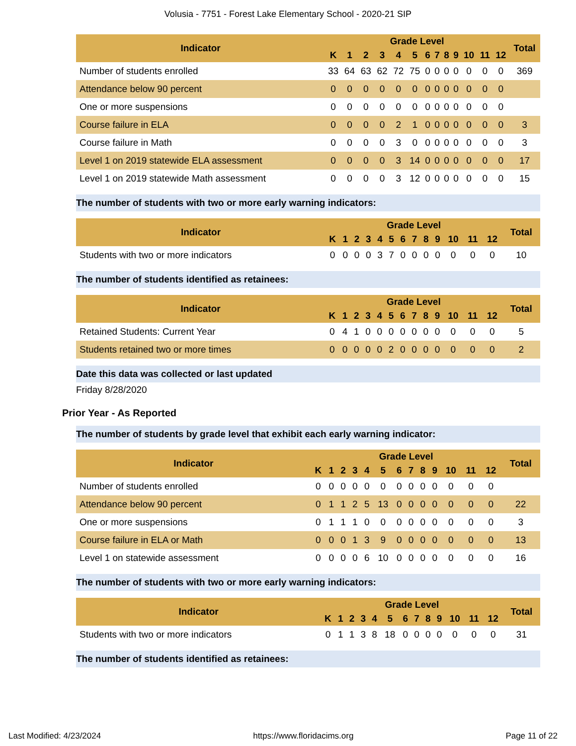Volusia - 7751 - Forest Lake Elementary School - 2020-21 SIP
| Indicator | Grade Level | | | | | | | | | | | | | Total |
| --- | --- | --- | --- | --- | --- | --- | --- | --- | --- | --- | --- | --- | --- | --- |
| | K | 1 | 2 | 3 | 4 | 5 | 6 | 7 | 8 | 9 | 10 | 11 | 12 | |
| Number of students enrolled | 33 | 64 | 63 | 62 | 72 | 75 | 0 | 0 | 0 | 0 | 0 | 0 | 0 | 369 |
| Attendance below 90 percent | 0 | 0 | 0 | 0 | 0 | 0 | 0 | 0 | 0 | 0 | 0 | 0 | 0 | |
| One or more suspensions | 0 | 0 | 0 | 0 | 0 | 0 | 0 | 0 | 0 | 0 | 0 | 0 | 0 | |
| Course failure in ELA | 0 | 0 | 0 | 0 | 2 | 1 | 0 | 0 | 0 | 0 | 0 | 0 | 0 | 3 |
| Course failure in Math | 0 | 0 | 0 | 0 | 3 | 0 | 0 | 0 | 0 | 0 | 0 | 0 | 0 | 3 |
| Level 1 on 2019 statewide ELA assessment | 0 | 0 | 0 | 0 | 3 | 14 | 0 | 0 | 0 | 0 | 0 | 0 | 0 | 17 |
| Level 1 on 2019 statewide Math assessment | 0 | 0 | 0 | 0 | 3 | 12 | 0 | 0 | 0 | 0 | 0 | 0 | 0 | 15 |
The number of students with two or more early warning indicators:
| Indicator | Grade Level | | | | | | | | | | | | | Total |
| --- | --- | --- | --- | --- | --- | --- | --- | --- | --- | --- | --- | --- | --- | --- |
| | K | 1 | 2 | 3 | 4 | 5 | 6 | 7 | 8 | 9 | 10 | 11 | 12 | |
| Students with two or more indicators | 0 | 0 | 0 | 0 | 3 | 7 | 0 | 0 | 0 | 0 | 0 | 0 | 0 | 10 |
The number of students identified as retainees:
| Indicator | Grade Level | | | | | | | | | | | | | Total |
| --- | --- | --- | --- | --- | --- | --- | --- | --- | --- | --- | --- | --- | --- | --- |
| | K | 1 | 2 | 3 | 4 | 5 | 6 | 7 | 8 | 9 | 10 | 11 | 12 | |
| Retained Students: Current Year | 0 | 4 | 1 | 0 | 0 | 0 | 0 | 0 | 0 | 0 | 0 | 0 | 0 | 5 |
| Students retained two or more times | 0 | 0 | 0 | 0 | 0 | 2 | 0 | 0 | 0 | 0 | 0 | 0 | 0 | 2 |
Date this data was collected or last updated
Friday 8/28/2020
Prior Year - As Reported
The number of students by grade level that exhibit each early warning indicator:
| Indicator | Grade Level | | | | | | | | | | | | | Total |
| --- | --- | --- | --- | --- | --- | --- | --- | --- | --- | --- | --- | --- | --- | --- |
| | K | 1 | 2 | 3 | 4 | 5 | 6 | 7 | 8 | 9 | 10 | 11 | 12 | |
| Number of students enrolled | 0 | 0 | 0 | 0 | 0 | 0 | 0 | 0 | 0 | 0 | 0 | 0 | 0 | |
| Attendance below 90 percent | 0 | 1 | 1 | 2 | 5 | 13 | 0 | 0 | 0 | 0 | 0 | 0 | 0 | 22 |
| One or more suspensions | 0 | 1 | 1 | 1 | 0 | 0 | 0 | 0 | 0 | 0 | 0 | 0 | 0 | 3 |
| Course failure in ELA or Math | 0 | 0 | 0 | 1 | 3 | 9 | 0 | 0 | 0 | 0 | 0 | 0 | 0 | 13 |
| Level 1 on statewide assessment | 0 | 0 | 0 | 0 | 6 | 10 | 0 | 0 | 0 | 0 | 0 | 0 | 0 | 16 |
The number of students with two or more early warning indicators:
| Indicator | Grade Level | | | | | | | | | | | | | Total |
| --- | --- | --- | --- | --- | --- | --- | --- | --- | --- | --- | --- | --- | --- | --- |
| | K | 1 | 2 | 3 | 4 | 5 | 6 | 7 | 8 | 9 | 10 | 11 | 12 | |
| Students with two or more indicators | 0 | 1 | 1 | 3 | 8 | 18 | 0 | 0 | 0 | 0 | 0 | 0 | 0 | 31 |
The number of students identified as retainees:
Last Modified: 4/23/2024 https://www.floridacims.org Page 11 of 22